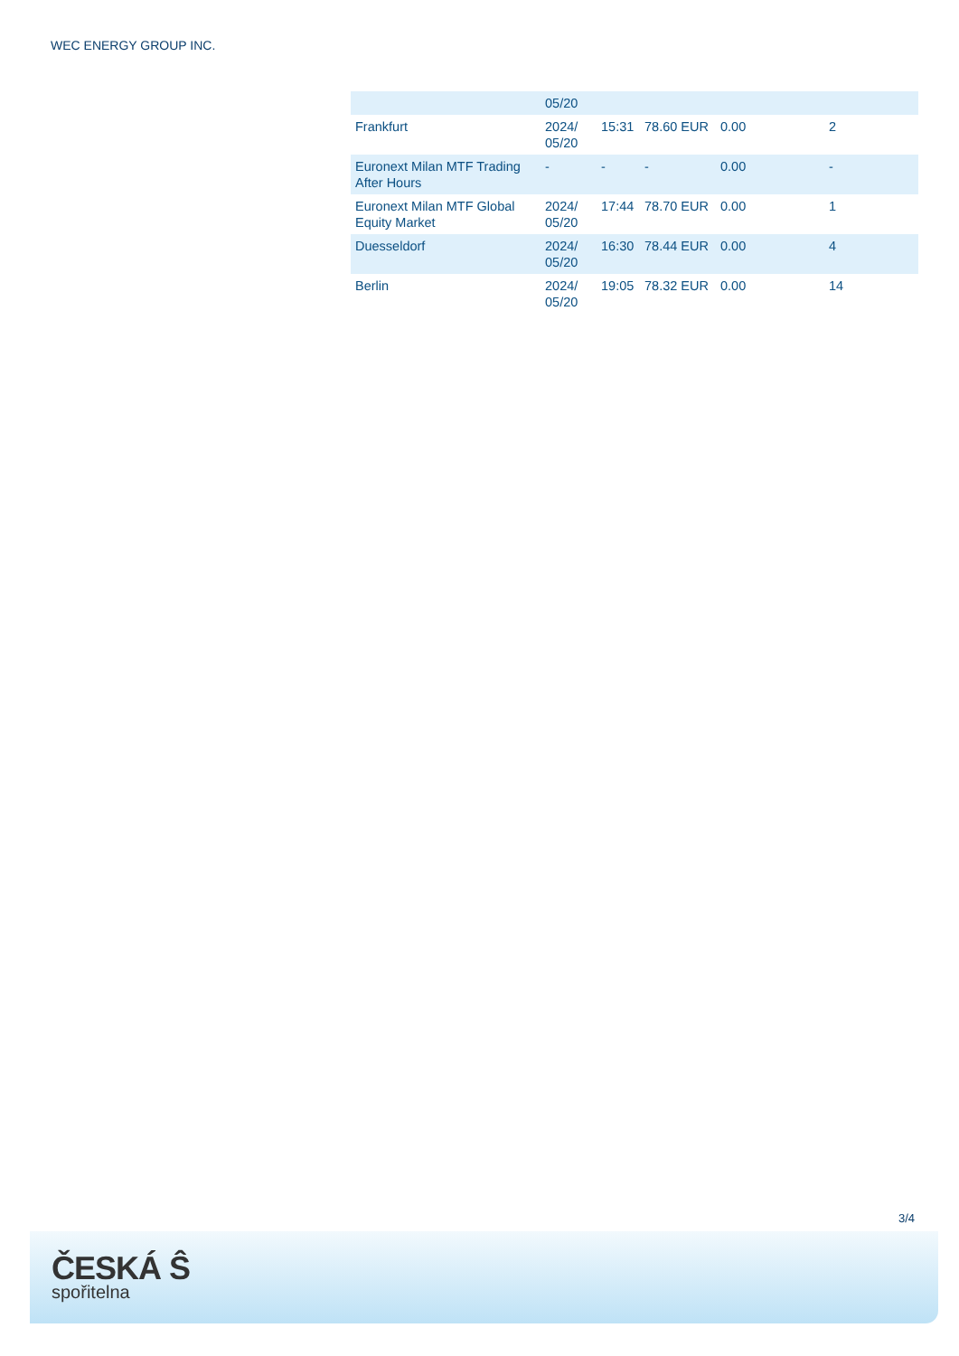WEC ENERGY GROUP INC.
| | 05/20 | | | | |
| Frankfurt | 2024/ 05/20 | 15:31 | 78.60 EUR | 0.00 | 2 |
| Euronext Milan MTF Trading After Hours | - | - | - | 0.00 | - |
| Euronext Milan MTF Global Equity Market | 2024/ 05/20 | 17:44 | 78.70 EUR | 0.00 | 1 |
| Duesseldorf | 2024/ 05/20 | 16:30 | 78.44 EUR | 0.00 | 4 |
| Berlin | 2024/ 05/20 | 19:05 | 78.32 EUR | 0.00 | 14 |
3/4
ČESKÁ Ŝ
spořitelna